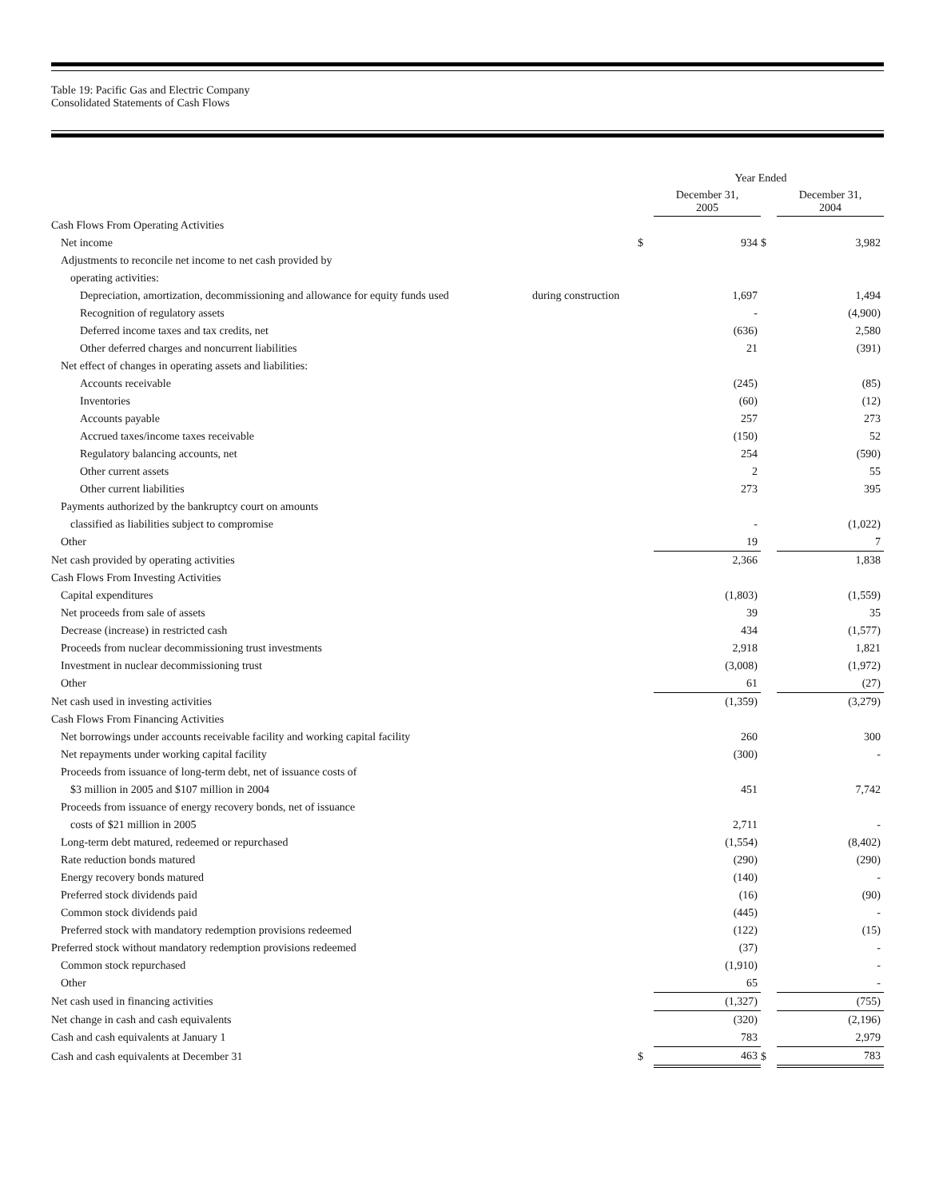Table 19: Pacific Gas and Electric Company
Consolidated Statements of Cash Flows
| | | Year Ended | | | |
| --- | --- | --- | --- | --- | --- |
| | | | December 31, 2005 | | December 31, 2004 |
| Cash Flows From Operating Activities | | | | | |
| Net income | | $ | 934 | $ | 3,982 |
| Adjustments to reconcile net income to net cash provided by | | | | | |
| operating activities: | | | | | |
| Depreciation, amortization, decommissioning and allowance for equity funds used | during construction | | 1,697 | | 1,494 |
| Recognition of regulatory assets | | | - | | (4,900) |
| Deferred income taxes and tax credits, net | | | (636) | | 2,580 |
| Other deferred charges and noncurrent liabilities | | | 21 | | (391) |
| Net effect of changes in operating assets and liabilities: | | | | | |
| Accounts receivable | | | (245) | | (85) |
| Inventories | | | (60) | | (12) |
| Accounts payable | | | 257 | | 273 |
| Accrued taxes/income taxes receivable | | | (150) | | 52 |
| Regulatory balancing accounts, net | | | 254 | | (590) |
| Other current assets | | | 2 | | 55 |
| Other current liabilities | | | 273 | | 395 |
| Payments authorized by the bankruptcy court on amounts | | | | | |
| classified as liabilities subject to compromise | | | - | | (1,022) |
| Other | | | 19 | | 7 |
| Net cash provided by operating activities | | | 2,366 | | 1,838 |
| Cash Flows From Investing Activities | | | | | |
| Capital expenditures | | | (1,803) | | (1,559) |
| Net proceeds from sale of assets | | | 39 | | 35 |
| Decrease (increase) in restricted cash | | | 434 | | (1,577) |
| Proceeds from nuclear decommissioning trust investments | | | 2,918 | | 1,821 |
| Investment in nuclear decommissioning trust | | | (3,008) | | (1,972) |
| Other | | | 61 | | (27) |
| Net cash used in investing activities | | | (1,359) | | (3,279) |
| Cash Flows From Financing Activities | | | | | |
| Net borrowings under accounts receivable facility and working capital facility | | | 260 | | 300 |
| Net repayments under working capital facility | | | (300) | | - |
| Proceeds from issuance of long-term debt, net of issuance costs of | | | | | |
| $3 million in 2005 and $107 million in 2004 | | | 451 | | 7,742 |
| Proceeds from issuance of energy recovery bonds, net of issuance | | | | | |
| costs of $21 million in 2005 | | | 2,711 | | - |
| Long-term debt matured, redeemed or repurchased | | | (1,554) | | (8,402) |
| Rate reduction bonds matured | | | (290) | | (290) |
| Energy recovery bonds matured | | | (140) | | - |
| Preferred stock dividends paid | | | (16) | | (90) |
| Common stock dividends paid | | | (445) | | - |
| Preferred stock with mandatory redemption provisions redeemed | | | (122) | | (15) |
| Preferred stock without mandatory redemption provisions redeemed | | | (37) | | - |
| Common stock repurchased | | | (1,910) | | - |
| Other | | | 65 | | - |
| Net cash used in financing activities | | | (1,327) | | (755) |
| Net change in cash and cash equivalents | | | (320) | | (2,196) |
| Cash and cash equivalents at January 1 | | | 783 | | 2,979 |
| Cash and cash equivalents at December 31 | | $ | 463 | $ | 783 |